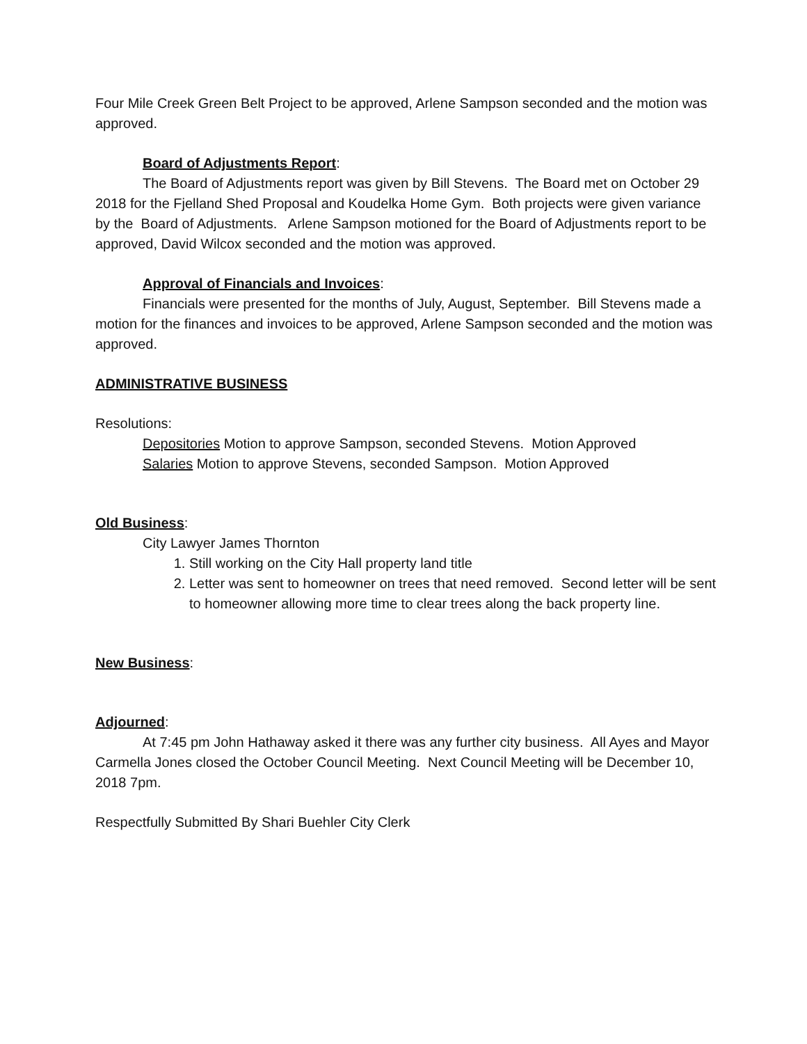Four Mile Creek Green Belt Project to be approved, Arlene Sampson seconded and the motion was approved.
Board of Adjustments Report:
The Board of Adjustments report was given by Bill Stevens. The Board met on October 29 2018 for the Fjelland Shed Proposal and Koudelka Home Gym. Both projects were given variance by the Board of Adjustments. Arlene Sampson motioned for the Board of Adjustments report to be approved, David Wilcox seconded and the motion was approved.
Approval of Financials and Invoices:
Financials were presented for the months of July, August, September. Bill Stevens made a motion for the finances and invoices to be approved, Arlene Sampson seconded and the motion was approved.
ADMINISTRATIVE BUSINESS
Resolutions:
Depositories Motion to approve Sampson, seconded Stevens. Motion Approved
Salaries Motion to approve Stevens, seconded Sampson. Motion Approved
Old Business:
City Lawyer James Thornton
1. Still working on the City Hall property land title
2. Letter was sent to homeowner on trees that need removed. Second letter will be sent to homeowner allowing more time to clear trees along the back property line.
New Business:
Adjourned:
At 7:45 pm John Hathaway asked it there was any further city business. All Ayes and Mayor Carmella Jones closed the October Council Meeting. Next Council Meeting will be December 10, 2018 7pm.
Respectfully Submitted By Shari Buehler City Clerk